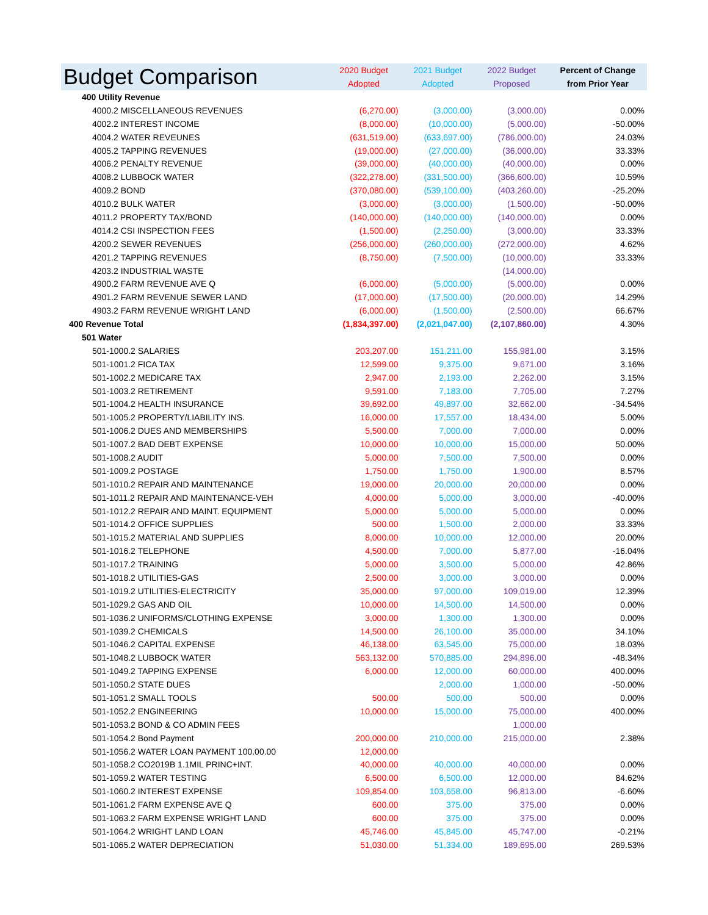| Budget Comparison | 2020 Budget Adopted | 2021 Budget Adopted | 2022 Budget Proposed | Percent of Change from Prior Year |
| --- | --- | --- | --- | --- |
| 400 Utility Revenue | | | | |
| 4000.2 MISCELLANEOUS REVENUES | (6,270.00) | (3,000.00) | (3,000.00) | 0.00% |
| 4002.2 INTEREST INCOME | (8,000.00) | (10,000.00) | (5,000.00) | -50.00% |
| 4004.2 WATER REVEUNES | (631,519.00) | (633,697.00) | (786,000.00) | 24.03% |
| 4005.2 TAPPING REVENUES | (19,000.00) | (27,000.00) | (36,000.00) | 33.33% |
| 4006.2 PENALTY REVENUE | (39,000.00) | (40,000.00) | (40,000.00) | 0.00% |
| 4008.2 LUBBOCK WATER | (322,278.00) | (331,500.00) | (366,600.00) | 10.59% |
| 4009.2 BOND | (370,080.00) | (539,100.00) | (403,260.00) | -25.20% |
| 4010.2 BULK WATER | (3,000.00) | (3,000.00) | (1,500.00) | -50.00% |
| 4011.2 PROPERTY TAX/BOND | (140,000.00) | (140,000.00) | (140,000.00) | 0.00% |
| 4014.2 CSI INSPECTION FEES | (1,500.00) | (2,250.00) | (3,000.00) | 33.33% |
| 4200.2 SEWER REVENUES | (256,000.00) | (260,000.00) | (272,000.00) | 4.62% |
| 4201.2 TAPPING REVENUES | (8,750.00) | (7,500.00) | (10,000.00) | 33.33% |
| 4203.2 INDUSTRIAL WASTE | | | (14,000.00) | |
| 4900.2 FARM REVENUE AVE Q | (6,000.00) | (5,000.00) | (5,000.00) | 0.00% |
| 4901.2 FARM REVENUE SEWER LAND | (17,000.00) | (17,500.00) | (20,000.00) | 14.29% |
| 4903.2 FARM REVENUE WRIGHT LAND | (6,000.00) | (1,500.00) | (2,500.00) | 66.67% |
| 400 Revenue Total | (1,834,397.00) | (2,021,047.00) | (2,107,860.00) | 4.30% |
| 501 Water | | | | |
| 501-1000.2 SALARIES | 203,207.00 | 151,211.00 | 155,981.00 | 3.15% |
| 501-1001.2 FICA TAX | 12,599.00 | 9,375.00 | 9,671.00 | 3.16% |
| 501-1002.2 MEDICARE TAX | 2,947.00 | 2,193.00 | 2,262.00 | 3.15% |
| 501-1003.2 RETIREMENT | 9,591.00 | 7,183.00 | 7,705.00 | 7.27% |
| 501-1004.2 HEALTH INSURANCE | 39,692.00 | 49,897.00 | 32,662.00 | -34.54% |
| 501-1005.2 PROPERTY/LIABILITY INS. | 16,000.00 | 17,557.00 | 18,434.00 | 5.00% |
| 501-1006.2 DUES AND MEMBERSHIPS | 5,500.00 | 7,000.00 | 7,000.00 | 0.00% |
| 501-1007.2 BAD DEBT EXPENSE | 10,000.00 | 10,000.00 | 15,000.00 | 50.00% |
| 501-1008.2 AUDIT | 5,000.00 | 7,500.00 | 7,500.00 | 0.00% |
| 501-1009.2 POSTAGE | 1,750.00 | 1,750.00 | 1,900.00 | 8.57% |
| 501-1010.2 REPAIR AND MAINTENANCE | 19,000.00 | 20,000.00 | 20,000.00 | 0.00% |
| 501-1011.2 REPAIR AND MAINTENANCE-VEH | 4,000.00 | 5,000.00 | 3,000.00 | -40.00% |
| 501-1012.2 REPAIR AND MAINT. EQUIPMENT | 5,000.00 | 5,000.00 | 5,000.00 | 0.00% |
| 501-1014.2 OFFICE SUPPLIES | 500.00 | 1,500.00 | 2,000.00 | 33.33% |
| 501-1015.2 MATERIAL AND SUPPLIES | 8,000.00 | 10,000.00 | 12,000.00 | 20.00% |
| 501-1016.2 TELEPHONE | 4,500.00 | 7,000.00 | 5,877.00 | -16.04% |
| 501-1017.2 TRAINING | 5,000.00 | 3,500.00 | 5,000.00 | 42.86% |
| 501-1018.2 UTILITIES-GAS | 2,500.00 | 3,000.00 | 3,000.00 | 0.00% |
| 501-1019.2 UTILITIES-ELECTRICITY | 35,000.00 | 97,000.00 | 109,019.00 | 12.39% |
| 501-1029.2 GAS AND OIL | 10,000.00 | 14,500.00 | 14,500.00 | 0.00% |
| 501-1036.2 UNIFORMS/CLOTHING EXPENSE | 3,000.00 | 1,300.00 | 1,300.00 | 0.00% |
| 501-1039.2 CHEMICALS | 14,500.00 | 26,100.00 | 35,000.00 | 34.10% |
| 501-1046.2 CAPITAL EXPENSE | 46,138.00 | 63,545.00 | 75,000.00 | 18.03% |
| 501-1048.2 LUBBOCK WATER | 563,132.00 | 570,885.00 | 294,896.00 | -48.34% |
| 501-1049.2 TAPPING EXPENSE | 6,000.00 | 12,000.00 | 60,000.00 | 400.00% |
| 501-1050.2 STATE DUES | | 2,000.00 | 1,000.00 | -50.00% |
| 501-1051.2 SMALL TOOLS | 500.00 | 500.00 | 500.00 | 0.00% |
| 501-1052.2 ENGINEERING | 10,000.00 | 15,000.00 | 75,000.00 | 400.00% |
| 501-1053.2 BOND & CO ADMIN FEES | | | 1,000.00 | |
| 501-1054.2 Bond Payment | 200,000.00 | 210,000.00 | 215,000.00 | 2.38% |
| 501-1056.2 WATER LOAN PAYMENT 100.00.00 | 12,000.00 | | | |
| 501-1058.2 CO2019B 1.1MIL PRINC+INT. | 40,000.00 | 40,000.00 | 40,000.00 | 0.00% |
| 501-1059.2 WATER TESTING | 6,500.00 | 6,500.00 | 12,000.00 | 84.62% |
| 501-1060.2 INTEREST EXPENSE | 109,854.00 | 103,658.00 | 96,813.00 | -6.60% |
| 501-1061.2 FARM EXPENSE AVE Q | 600.00 | 375.00 | 375.00 | 0.00% |
| 501-1063.2 FARM EXPENSE WRIGHT LAND | 600.00 | 375.00 | 375.00 | 0.00% |
| 501-1064.2 WRIGHT LAND LOAN | 45,746.00 | 45,845.00 | 45,747.00 | -0.21% |
| 501-1065.2 WATER DEPRECIATION | 51,030.00 | 51,334.00 | 189,695.00 | 269.53% |